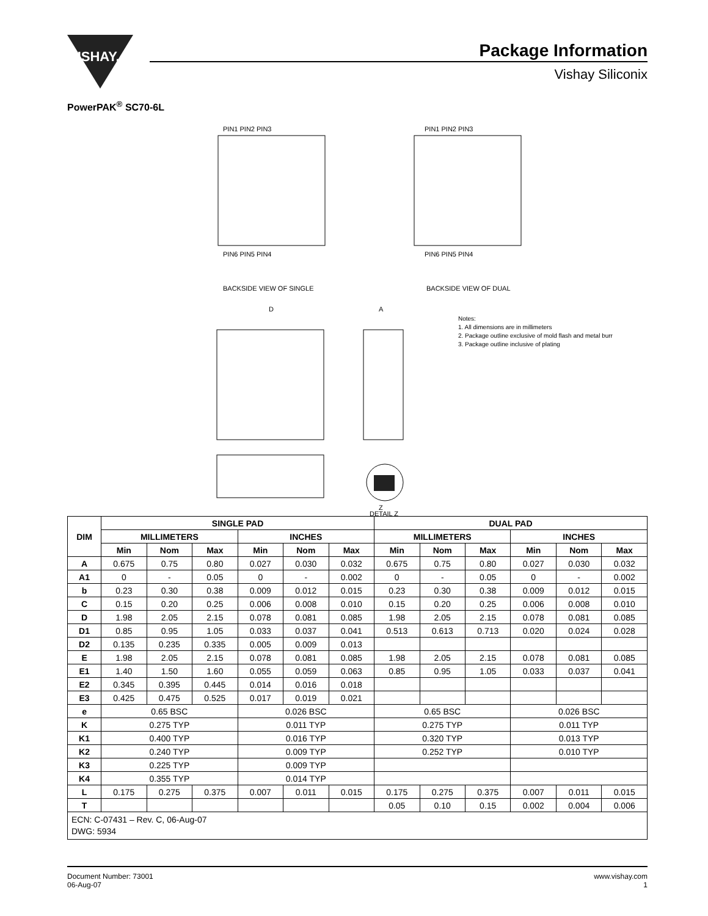VISHAY.
Package Information
Vishay Siliconix
PowerPAK<sup>®</sup> SC70-6L
PIN1 PIN2 PIN3
PIN6 PIN5 PIN4
PIN1 PIN2 PIN3
PIN6 PIN5 PIN4
BACKSIDE VIEW OF SINGLE
BACKSIDE VIEW OF DUAL
D
A
Z
DETAIL Z
Notes:
1. All dimensions are in millimeters
2. Package outline exclusive of mold flash and metal burr
3. Package outline inclusive of plating
| DIM | SINGLE PAD | | | | | | DUAL PAD | | | | | |
| --- | --- | --- | --- | --- | --- | --- | --- | --- | --- | --- | --- | --- |
| | MILLIMETERS | | | INCHES | | | MILLIMETERS | | | INCHES | | |
| | Min | Nom | Max | Min | Nom | Max | Min | Nom | Max | Min | Nom | Max |
| A | 0.675 | 0.75 | 0.80 | 0.027 | 0.030 | 0.032 | 0.675 | 0.75 | 0.80 | 0.027 | 0.030 | 0.032 |
| A1 | 0 | - | 0.05 | 0 | - | 0.002 | 0 | - | 0.05 | 0 | - | 0.002 |
| b | 0.23 | 0.30 | 0.38 | 0.009 | 0.012 | 0.015 | 0.23 | 0.30 | 0.38 | 0.009 | 0.012 | 0.015 |
| C | 0.15 | 0.20 | 0.25 | 0.006 | 0.008 | 0.010 | 0.15 | 0.20 | 0.25 | 0.006 | 0.008 | 0.010 |
| D | 1.98 | 2.05 | 2.15 | 0.078 | 0.081 | 0.085 | 1.98 | 2.05 | 2.15 | 0.078 | 0.081 | 0.085 |
| D1 | 0.85 | 0.95 | 1.05 | 0.033 | 0.037 | 0.041 | 0.513 | 0.613 | 0.713 | 0.020 | 0.024 | 0.028 |
| D2 | 0.135 | 0.235 | 0.335 | 0.005 | 0.009 | 0.013 | | | | | | |
| E | 1.98 | 2.05 | 2.15 | 0.078 | 0.081 | 0.085 | 1.98 | 2.05 | 2.15 | 0.078 | 0.081 | 0.085 |
| E1 | 1.40 | 1.50 | 1.60 | 0.055 | 0.059 | 0.063 | 0.85 | 0.95 | 1.05 | 0.033 | 0.037 | 0.041 |
| E2 | 0.345 | 0.395 | 0.445 | 0.014 | 0.016 | 0.018 | | | | | | |
| E3 | 0.425 | 0.475 | 0.525 | 0.017 | 0.019 | 0.021 | | | | | | |
| e | 0.65 BSC | | | 0.026 BSC | | | 0.65 BSC | | | 0.026 BSC | | |
| K | 0.275 TYP | | | 0.011 TYP | | | 0.275 TYP | | | 0.011 TYP | | |
| K1 | 0.400 TYP | | | 0.016 TYP | | | 0.320 TYP | | | 0.013 TYP | | |
| K2 | 0.240 TYP | | | 0.009 TYP | | | 0.252 TYP | | | 0.010 TYP | | |
| K3 | 0.225 TYP | | | 0.009 TYP | | | | | | | | |
| K4 | 0.355 TYP | | | 0.014 TYP | | | | | | | | |
| L | 0.175 | 0.275 | 0.375 | 0.007 | 0.011 | 0.015 | 0.175 | 0.275 | 0.375 | 0.007 | 0.011 | 0.015 |
| T | | | | | | | 0.05 | 0.10 | 0.15 | 0.002 | 0.004 | 0.006 |
| ECN: C-07431 – Rev. C, 06-Aug-07 DWG: 5934 | | | | | | | | | | | | |
Document Number: 73001
06-Aug-07
www.vishay.com
1